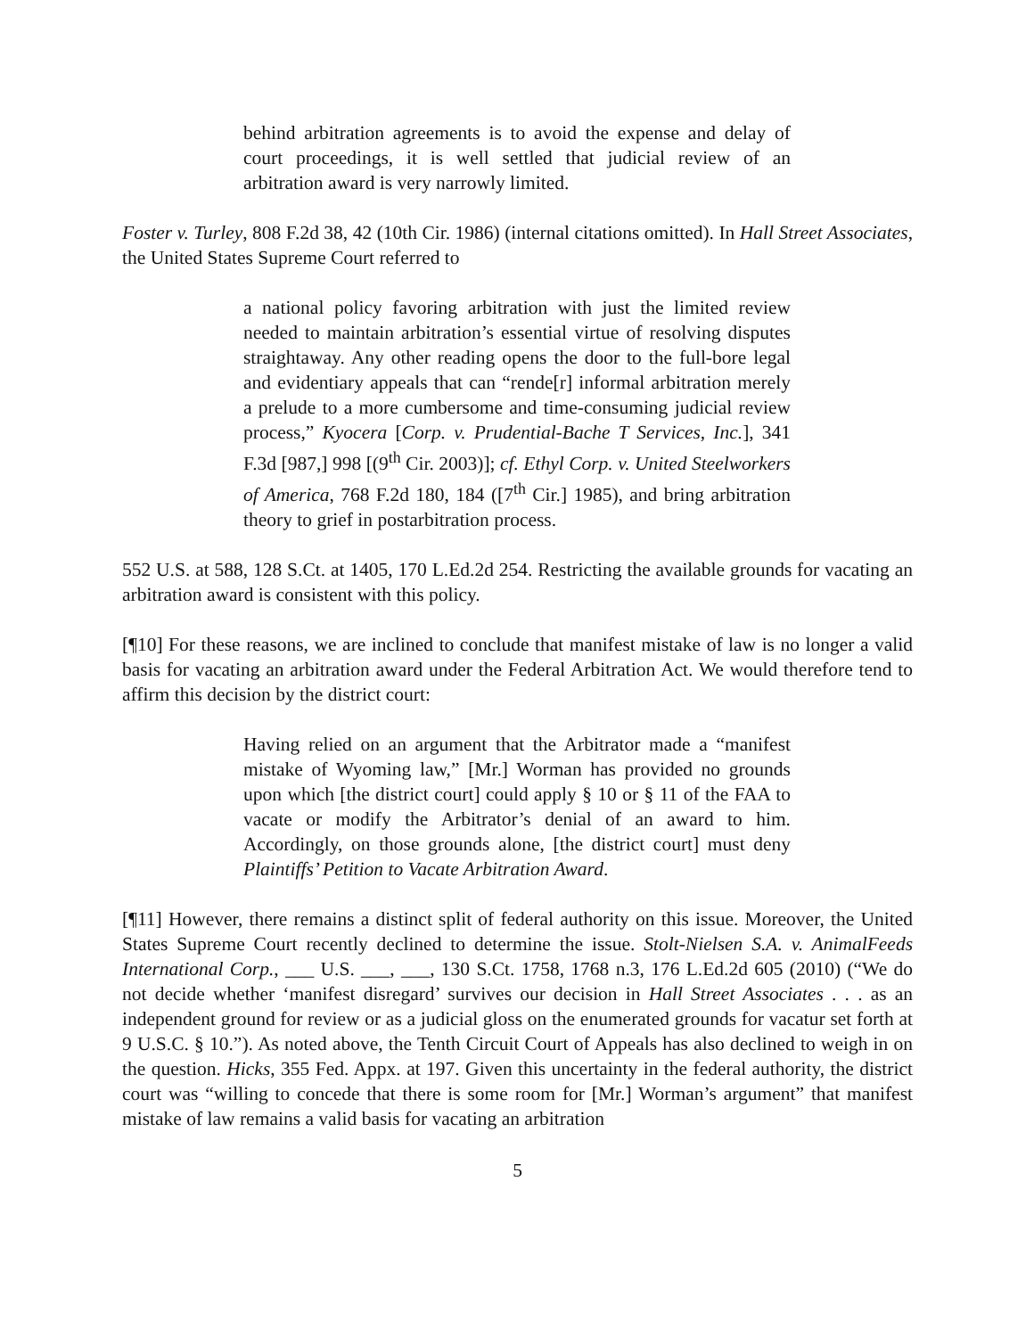behind arbitration agreements is to avoid the expense and delay of court proceedings, it is well settled that judicial review of an arbitration award is very narrowly limited.
Foster v. Turley, 808 F.2d 38, 42 (10th Cir. 1986) (internal citations omitted). In Hall Street Associates, the United States Supreme Court referred to
a national policy favoring arbitration with just the limited review needed to maintain arbitration’s essential virtue of resolving disputes straightaway. Any other reading opens the door to the full-bore legal and evidentiary appeals that can “rende[r] informal arbitration merely a prelude to a more cumbersome and time-consuming judicial review process,” Kyocera [Corp. v. Prudential-Bache T Services, Inc.], 341 F.3d [987,] 998 [(9<sup>th</sup> Cir. 2003)]; cf. Ethyl Corp. v. United Steelworkers of America, 768 F.2d 180, 184 ([7<sup>th</sup> Cir.] 1985), and bring arbitration theory to grief in postarbitration process.
552 U.S. at 588, 128 S.Ct. at 1405, 170 L.Ed.2d 254. Restricting the available grounds for vacating an arbitration award is consistent with this policy.
[¶10] For these reasons, we are inclined to conclude that manifest mistake of law is no longer a valid basis for vacating an arbitration award under the Federal Arbitration Act. We would therefore tend to affirm this decision by the district court:
Having relied on an argument that the Arbitrator made a “manifest mistake of Wyoming law,” [Mr.] Worman has provided no grounds upon which [the district court] could apply § 10 or § 11 of the FAA to vacate or modify the Arbitrator’s denial of an award to him. Accordingly, on those grounds alone, [the district court] must deny Plaintiffs’ Petition to Vacate Arbitration Award.
[¶11] However, there remains a distinct split of federal authority on this issue. Moreover, the United States Supreme Court recently declined to determine the issue. Stolt-Nielsen S.A. v. AnimalFeeds International Corp., ___ U.S. ___, ___, 130 S.Ct. 1758, 1768 n.3, 176 L.Ed.2d 605 (2010) (“We do not decide whether ‘manifest disregard’ survives our decision in Hall Street Associates . . . as an independent ground for review or as a judicial gloss on the enumerated grounds for vacatur set forth at 9 U.S.C. § 10.”). As noted above, the Tenth Circuit Court of Appeals has also declined to weigh in on the question. Hicks, 355 Fed. Appx. at 197. Given this uncertainty in the federal authority, the district court was “willing to concede that there is some room for [Mr.] Worman’s argument” that manifest mistake of law remains a valid basis for vacating an arbitration
5